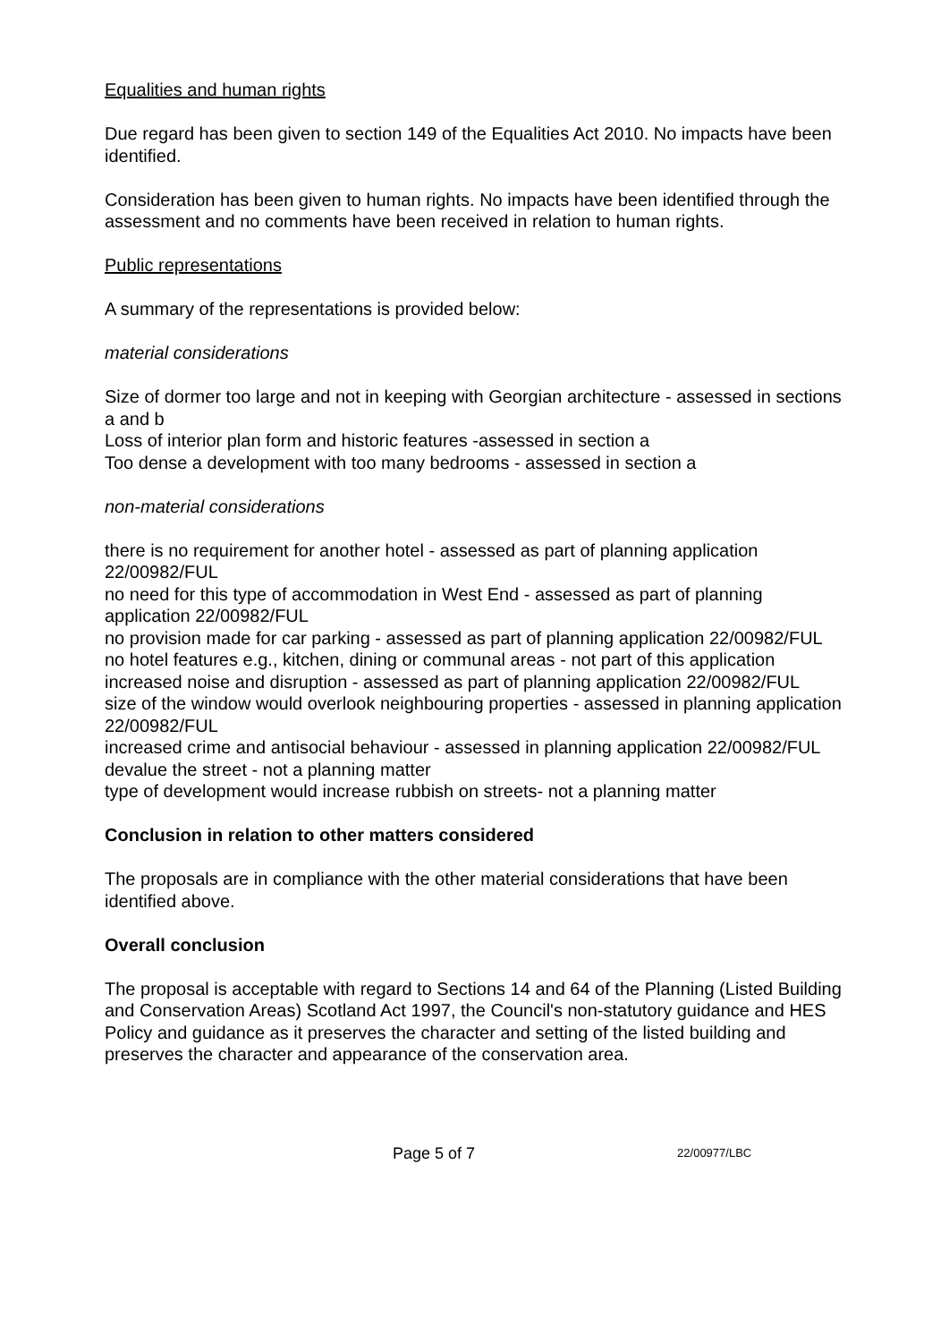Equalities and human rights
Due regard has been given to section 149 of the Equalities Act 2010. No impacts have been identified.
Consideration has been given to human rights. No impacts have been identified through the assessment and no comments have been received in relation to human rights.
Public representations
A summary of the representations is provided below:
material considerations
Size of dormer too large and not in keeping with Georgian architecture - assessed in sections a and b
Loss of interior plan form and historic features -assessed in section a
Too dense a development with too many bedrooms - assessed in section a
non-material considerations
there is no requirement for another hotel - assessed as part of planning application 22/00982/FUL
no need for this type of accommodation in West End - assessed as part of planning application 22/00982/FUL
no provision made for car parking - assessed as part of planning application 22/00982/FUL
no hotel features e.g., kitchen, dining or communal areas - not part of this application
increased noise and disruption - assessed as part of planning application 22/00982/FUL
size of the window would overlook neighbouring properties - assessed in planning application 22/00982/FUL
increased crime and antisocial behaviour - assessed in planning application 22/00982/FUL
devalue the street - not a planning matter
type of development would increase rubbish on streets- not a planning matter
Conclusion in relation to other matters considered
The proposals are in compliance with the other material considerations that have been identified above.
Overall conclusion
The proposal is acceptable with regard to Sections 14 and 64 of the Planning (Listed Building and Conservation Areas) Scotland Act 1997, the Council's non-statutory guidance and HES Policy and guidance as it preserves the character and setting of the listed building and preserves the character and appearance of the conservation area.
Page 5 of 7 22/00977/LBC